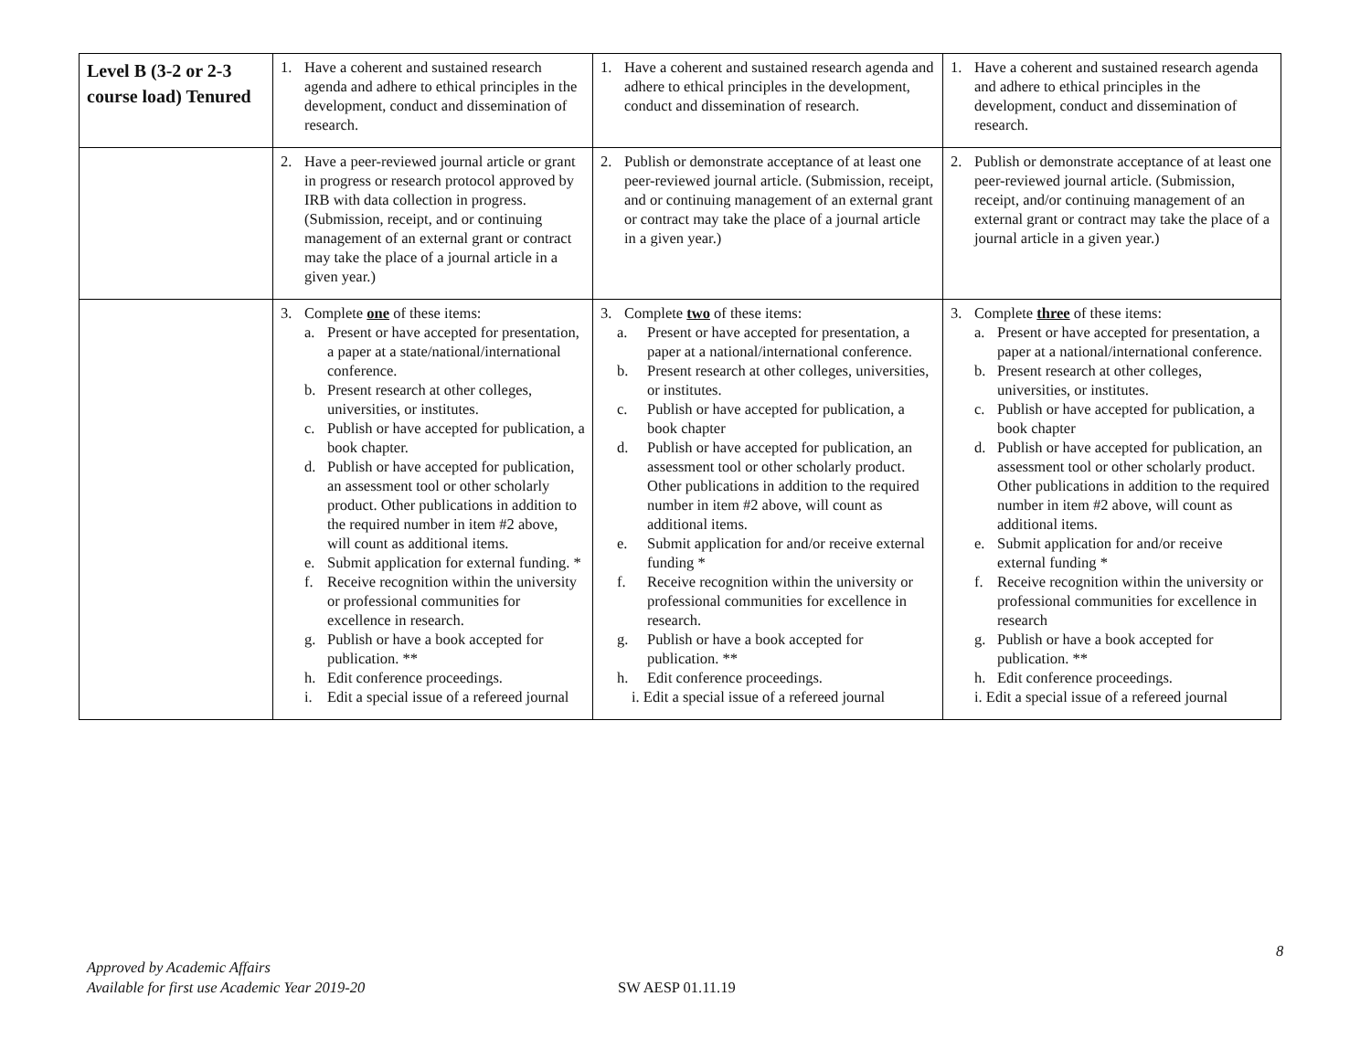| Level B (3-2 or 2-3 course load) Tenured | 1. Have a coherent and sustained research agenda and adhere to ethical principles in the development, conduct and dissemination of research. | 1. Have a coherent and sustained research agenda and adhere to ethical principles in the development, conduct and dissemination of research. | 1. Have a coherent and sustained research agenda and adhere to ethical principles in the development, conduct and dissemination of research. |
| | 2. Have a peer-reviewed journal article or grant in progress or research protocol approved by IRB with data collection in progress. (Submission, receipt, and or continuing management of an external grant or contract may take the place of a journal article in a given year.) | 2. Publish or demonstrate acceptance of at least one peer-reviewed journal article. (Submission, receipt, and or continuing management of an external grant or contract may take the place of a journal article in a given year.) | 2. Publish or demonstrate acceptance of at least one peer-reviewed journal article. (Submission, receipt, and/or continuing management of an external grant or contract may take the place of a journal article in a given year.) |
| | 3. Complete one of these items: a. Present or have accepted for presentation, a paper at a state/national/international conference. b. Present research at other colleges, universities, or institutes. c. Publish or have accepted for publication, a book chapter. d. Publish or have accepted for publication, an assessment tool or other scholarly product. Other publications in addition to the required number in item #2 above, will count as additional items. e. Submit application for external funding. * f. Receive recognition within the university or professional communities for excellence in research. g. Publish or have a book accepted for publication. ** h. Edit conference proceedings. i. Edit a special issue of a refereed journal | 3. Complete two of these items: a. Present or have accepted for presentation, a paper at a national/international conference. b. Present research at other colleges, universities, or institutes. c. Publish or have accepted for publication, a book chapter d. Publish or have accepted for publication, an assessment tool or other scholarly product. Other publications in addition to the required number in item #2 above, will count as additional items. e. Submit application for and/or receive external funding * f. Receive recognition within the university or professional communities for excellence in research. g. Publish or have a book accepted for publication. ** h. Edit conference proceedings. i. Edit a special issue of a refereed journal | 3. Complete three of these items: a. Present or have accepted for presentation, a paper at a national/international conference. b. Present research at other colleges, universities, or institutes. c. Publish or have accepted for publication, a book chapter d. Publish or have accepted for publication, an assessment tool or other scholarly product. Other publications in addition to the required number in item #2 above, will count as additional items. e. Submit application for and/or receive external funding * f. Receive recognition within the university or professional communities for excellence in research g. Publish or have a book accepted for publication. ** h. Edit conference proceedings. i. Edit a special issue of a refereed journal |
8
Approved by Academic Affairs
Available for first use Academic Year 2019-20
SW AESP 01.11.19